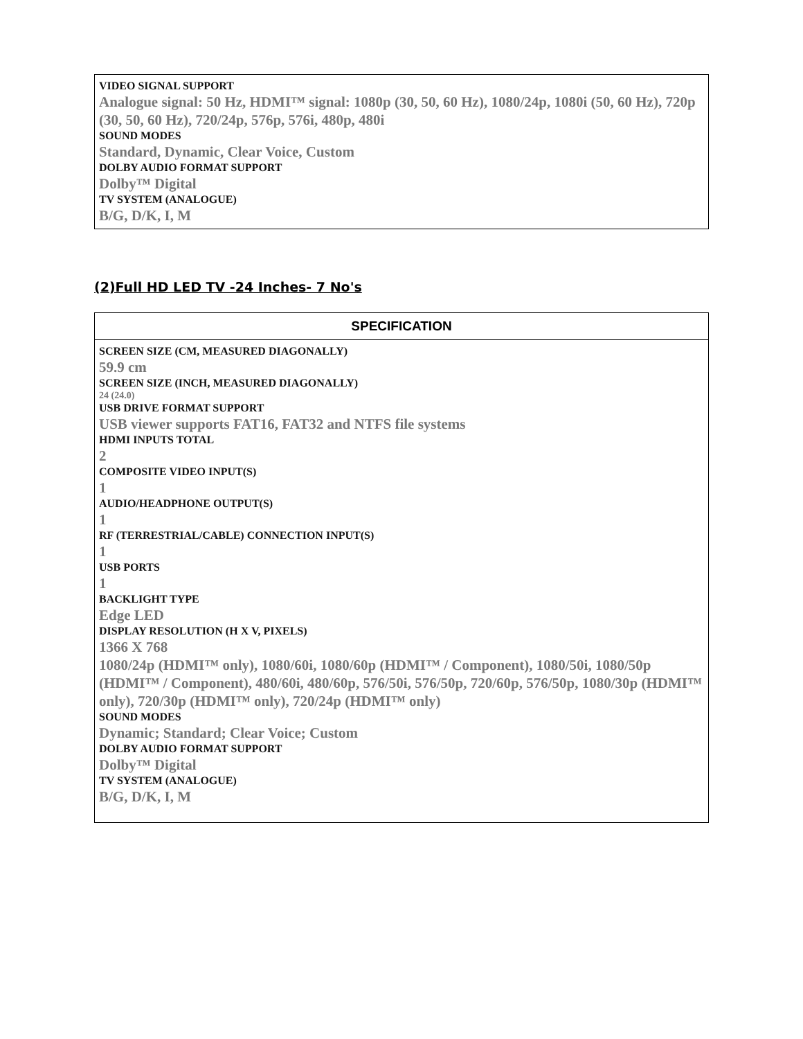| VIDEO SIGNAL SUPPORT Analogue signal: 50 Hz, HDMI™ signal: 1080p (30, 50, 60 Hz), 1080/24p, 1080i (50, 60 Hz), 720p (30, 50, 60 Hz), 720/24p, 576p, 576i, 480p, 480i SOUND MODES Standard, Dynamic, Clear Voice, Custom DOLBY AUDIO FORMAT SUPPORT Dolby™ Digital TV SYSTEM (ANALOGUE) B/G, D/K, I, M |
(2)Full HD LED TV -24 Inches- 7 No's
| SPECIFICATION |
| --- |
| SCREEN SIZE (CM, MEASURED DIAGONALLY) 59.9 cm SCREEN SIZE (INCH, MEASURED DIAGONALLY) 24 (24.0) USB DRIVE FORMAT SUPPORT USB viewer supports FAT16, FAT32 and NTFS file systems HDMI INPUTS TOTAL 2 COMPOSITE VIDEO INPUT(S) 1 AUDIO/HEADPHONE OUTPUT(S) 1 RF (TERRESTRIAL/CABLE) CONNECTION INPUT(S) 1 USB PORTS 1 BACKLIGHT TYPE Edge LED DISPLAY RESOLUTION (H X V, PIXELS) 1366 X 768 1080/24p (HDMI™ only), 1080/60i, 1080/60p (HDMI™ / Component), 1080/50i, 1080/50p (HDMI™ / Component), 480/60i, 480/60p, 576/50i, 576/50p, 720/60p, 576/50p, 1080/30p (HDMI™ only), 720/30p (HDMI™ only), 720/24p (HDMI™ only) SOUND MODES Dynamic; Standard; Clear Voice; Custom DOLBY AUDIO FORMAT SUPPORT Dolby™ Digital TV SYSTEM (ANALOGUE) B/G, D/K, I, M |